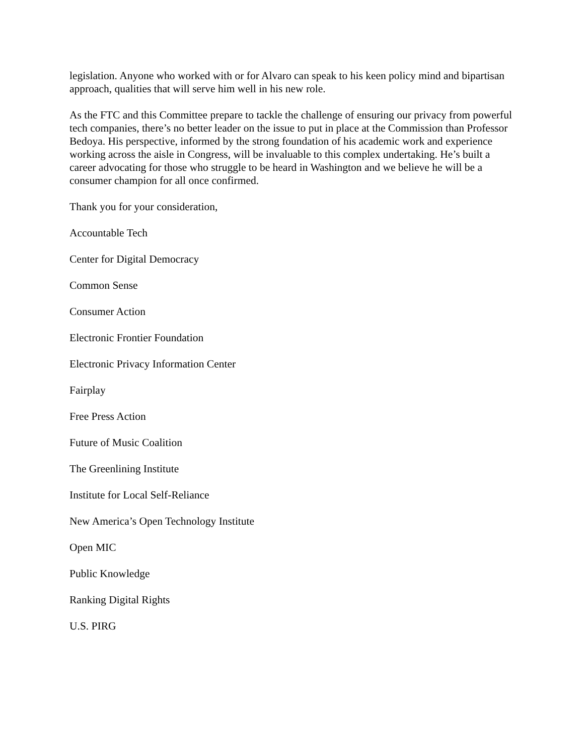legislation. Anyone who worked with or for Alvaro can speak to his keen policy mind and bipartisan approach, qualities that will serve him well in his new role.
As the FTC and this Committee prepare to tackle the challenge of ensuring our privacy from powerful tech companies, there’s no better leader on the issue to put in place at the Commission than Professor Bedoya. His perspective, informed by the strong foundation of his academic work and experience working across the aisle in Congress, will be invaluable to this complex undertaking. He’s built a career advocating for those who struggle to be heard in Washington and we believe he will be a consumer champion for all once confirmed.
Thank you for your consideration,
Accountable Tech
Center for Digital Democracy
Common Sense
Consumer Action
Electronic Frontier Foundation
Electronic Privacy Information Center
Fairplay
Free Press Action
Future of Music Coalition
The Greenlining Institute
Institute for Local Self-Reliance
New America’s Open Technology Institute
Open MIC
Public Knowledge
Ranking Digital Rights
U.S. PIRG